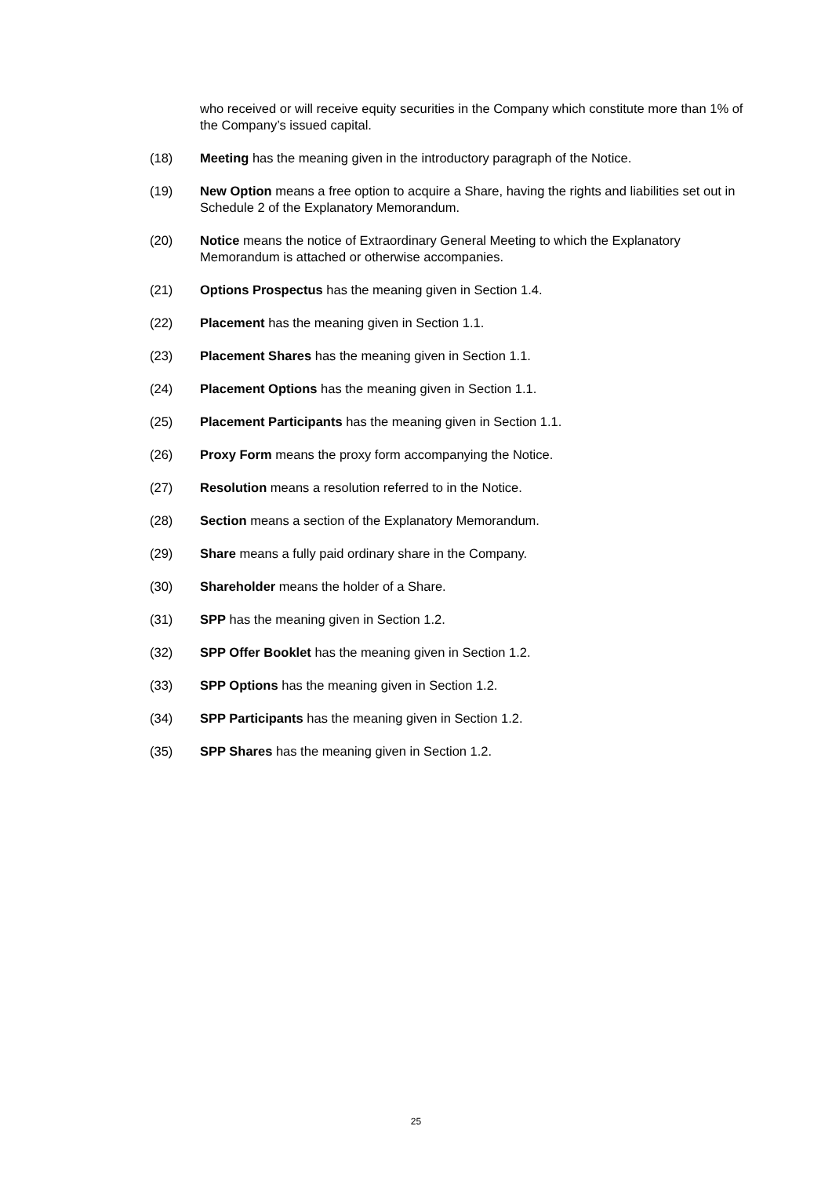who received or will receive equity securities in the Company which constitute more than 1% of the Company’s issued capital.
(18) Meeting has the meaning given in the introductory paragraph of the Notice.
(19) New Option means a free option to acquire a Share, having the rights and liabilities set out in Schedule 2 of the Explanatory Memorandum.
(20) Notice means the notice of Extraordinary General Meeting to which the Explanatory Memorandum is attached or otherwise accompanies.
(21) Options Prospectus has the meaning given in Section 1.4.
(22) Placement has the meaning given in Section 1.1.
(23) Placement Shares has the meaning given in Section 1.1.
(24) Placement Options has the meaning given in Section 1.1.
(25) Placement Participants has the meaning given in Section 1.1.
(26) Proxy Form means the proxy form accompanying the Notice.
(27) Resolution means a resolution referred to in the Notice.
(28) Section means a section of the Explanatory Memorandum.
(29) Share means a fully paid ordinary share in the Company.
(30) Shareholder means the holder of a Share.
(31) SPP has the meaning given in Section 1.2.
(32) SPP Offer Booklet has the meaning given in Section 1.2.
(33) SPP Options has the meaning given in Section 1.2.
(34) SPP Participants has the meaning given in Section 1.2.
(35) SPP Shares has the meaning given in Section 1.2.
25